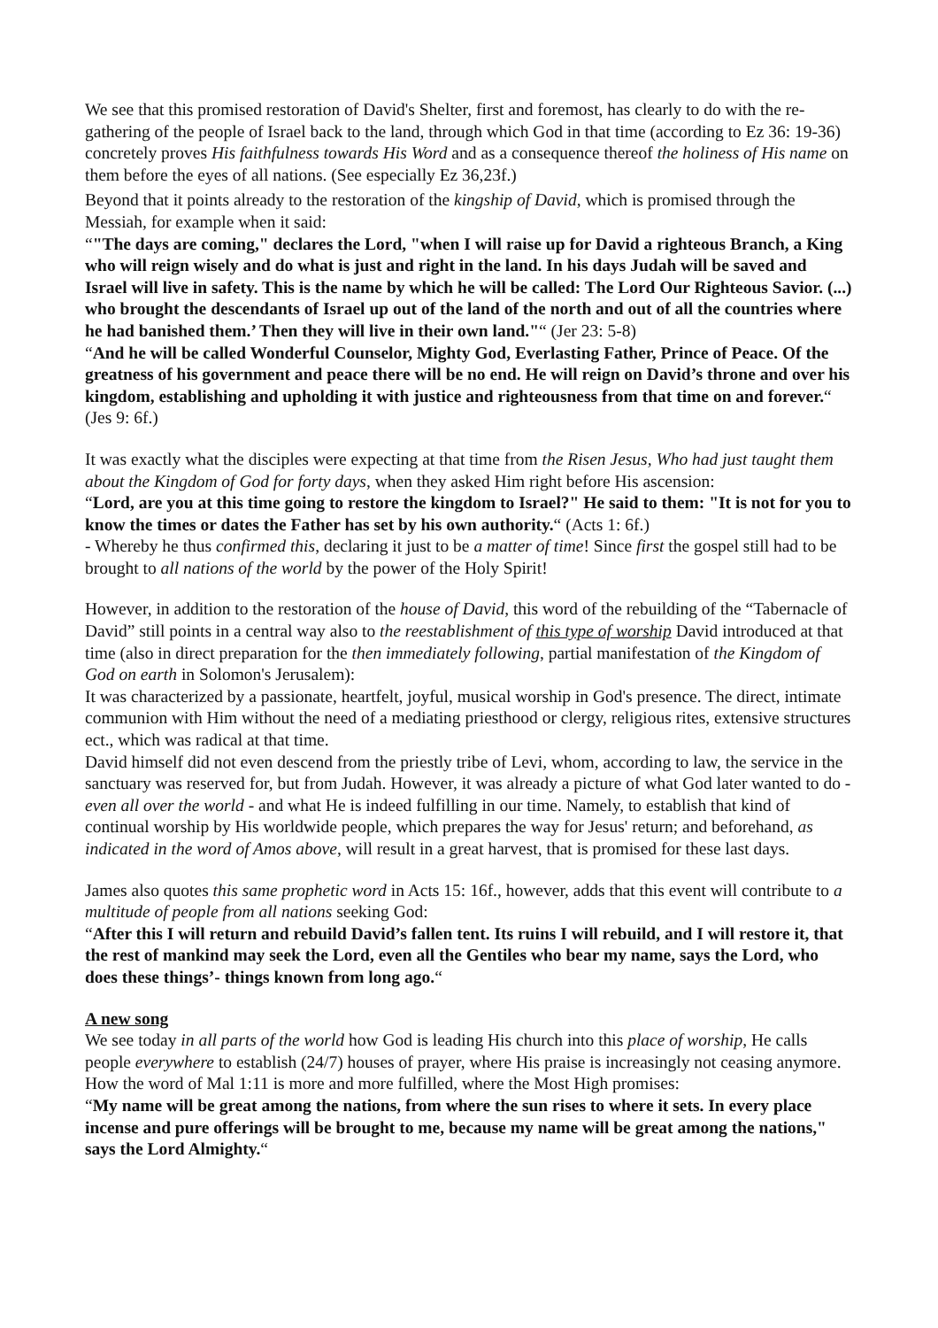We see that this promised restoration of David's Shelter, first and foremost, has clearly to do with the re-gathering of the people of Israel back to the land, through which God in that time (according to Ez 36: 19-36) concretely proves His faithfulness towards His Word and as a consequence thereof the holiness of His name on them before the eyes of all nations. (See especially Ez 36,23f.)
Beyond that it points already to the restoration of the kingship of David, which is promised through the Messiah, for example when it said:
“"The days are coming," declares the Lord, "when I will raise up for David a righteous Branch, a King who will reign wisely and do what is just and right in the land. In his days Judah will be saved and Israel will live in safety. This is the name by which he will be called: The Lord Our Righteous Savior. (...) who brought the descendants of Israel up out of the land of the north and out of all the countries where he had banished them.’ Then they will live in their own land."“ (Jer 23: 5-8)
“And he will be called Wonderful Counselor, Mighty God, Everlasting Father, Prince of Peace. Of the greatness of his government and peace there will be no end. He will reign on David’s throne and over his kingdom, establishing and upholding it with justice and righteousness from that time on and forever.“ (Jes 9: 6f.)
It was exactly what the disciples were expecting at that time from the Risen Jesus, Who had just taught them about the Kingdom of God for forty days, when they asked Him right before His ascension:
“Lord, are you at this time going to restore the kingdom to Israel?" He said to them: "It is not for you to know the times or dates the Father has set by his own authority.“ (Acts 1: 6f.)
- Whereby he thus confirmed this, declaring it just to be a matter of time! Since first the gospel still had to be brought to all nations of the world by the power of the Holy Spirit!
However, in addition to the restoration of the house of David, this word of the rebuilding of the “Tabernacle of David” still points in a central way also to the reestablishment of this type of worship David introduced at that time (also in direct preparation for the then immediately following, partial manifestation of the Kingdom of God on earth in Solomon's Jerusalem):
It was characterized by a passionate, heartfelt, joyful, musical worship in God's presence. The direct, intimate communion with Him without the need of a mediating priesthood or clergy, religious rites, extensive structures ect., which was radical at that time.
David himself did not even descend from the priestly tribe of Levi, whom, according to law, the service in the sanctuary was reserved for, but from Judah. However, it was already a picture of what God later wanted to do - even all over the world - and what He is indeed fulfilling in our time. Namely, to establish that kind of continual worship by His worldwide people, which prepares the way for Jesus' return; and beforehand, as indicated in the word of Amos above, will result in a great harvest, that is promised for these last days.
James also quotes this same prophetic word in Acts 15: 16f., however, adds that this event will contribute to a multitude of people from all nations seeking God:
“After this I will return and rebuild David’s fallen tent. Its ruins I will rebuild, and I will restore it, that the rest of mankind may seek the Lord, even all the Gentiles who bear my name, says the Lord, who does these things’- things known from long ago.“
A new song
We see today in all parts of the world how God is leading His church into this place of worship, He calls people everywhere to establish (24/7) houses of prayer, where His praise is increasingly not ceasing anymore. How the word of Mal 1:11 is more and more fulfilled, where the Most High promises:
“My name will be great among the nations, from where the sun rises to where it sets. In every place incense and pure offerings will be brought to me, because my name will be great among the nations," says the Lord Almighty.“